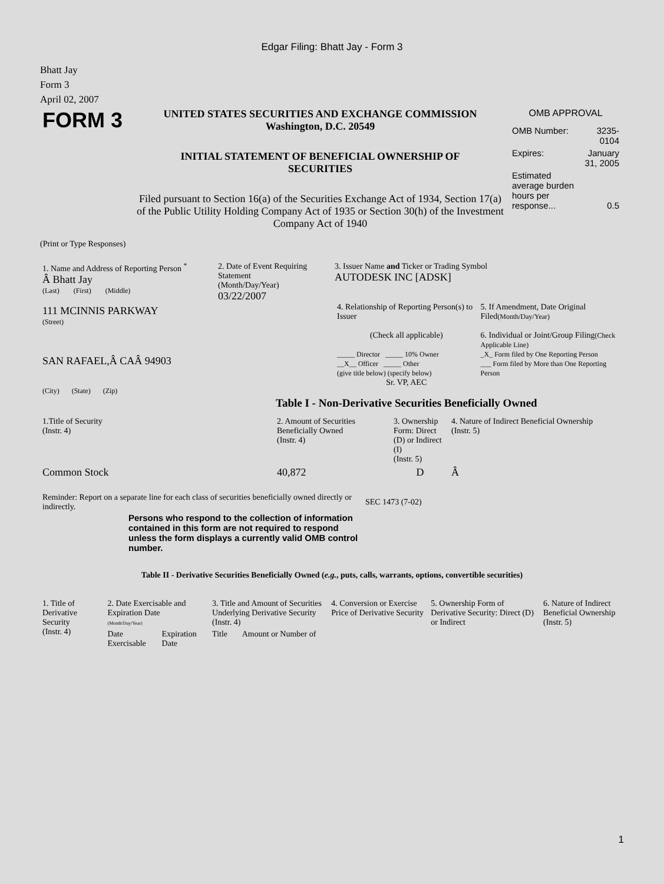Edgar Filing: Bhatt Jay - Form 3
Bhatt Jay
Form 3
April 02, 2007
| FORM 3 | UNITED STATES SECURITIES AND EXCHANGE COMMISSION Washington, D.C. 20549 INITIAL STATEMENT OF BENEFICIAL OWNERSHIP OF SECURITIES Filed pursuant to Section 16(a) of the Securities Exchange Act of 1934, Section 17(a) of the Public Utility Holding Company Act of 1935 or Section 30(h) of the Investment Company Act of 1940 | OMB APPROVAL / OMB Number: / 3235-0104 / / Expires: / January 31, 2005 / / Estimated average burden hours per response... / 0.5 / |
(Print or Type Responses)
| 1. Name and Address of Reporting Person <sup>*</sup> Â Bhatt Jay (Last) (First) (Middle) 111 MCINNIS PARKWAY (Street) SAN RAFAEL,Â CAÂ 94903 (City) (State) (Zip) | 2. Date of Event Requiring Statement (Month/Day/Year) 03/22/2007 | 3. Issuer Name and Ticker or Trading Symbol AUTODESK INC [ADSK] / 4. Relationship of Reporting Person(s) to Issuer (Check all applicable) _____ Director _____ 10% Owner __X__ Officer _____ Other (give title below) (specify below) Sr. VP, AEC / 5. If Amendment, Date Original Filed (Month/Day/Year) 6. Individual or Joint/Group Filing (Check Applicable Line) _X_ Form filed by One Reporting Person ___ Form filed by More than One Reporting Person / |
Table I - Non-Derivative Securities Beneficially Owned
| 1.Title of Security (Instr. 4) | 2. Amount of Securities Beneficially Owned (Instr. 4) | 3. Ownership Form: Direct (D) or Indirect (I) (Instr. 5) | 4. Nature of Indirect Beneficial Ownership (Instr. 5) |
| --- | --- | --- | --- |
| Common Stock | 40,872 | D | Â |
| Reminder: Report on a separate line for each class of securities beneficially owned directly or indirectly. | SEC 1473 (7-02) |
Persons who respond to the collection of information contained in this form are not required to respond unless the form displays a currently valid OMB control number.
Table II - Derivative Securities Beneficially Owned (e.g., puts, calls, warrants, options, convertible securities)
| 1. Title of Derivative Security (Instr. 4) | 2. Date Exercisable and Expiration Date (Month/Day/Year) | | 3. Title and Amount of Securities Underlying Derivative Security (Instr. 4) | | 4. Conversion or Exercise Price of Derivative Security | 5. Ownership Form of Derivative Security: Direct (D) or Indirect | 6. Nature of Indirect Beneficial Ownership (Instr. 5) |
| --- | --- | --- | --- | --- | --- | --- | --- |
| | Date Exercisable | Expiration Date | Title | Amount or Number of | | | |
1